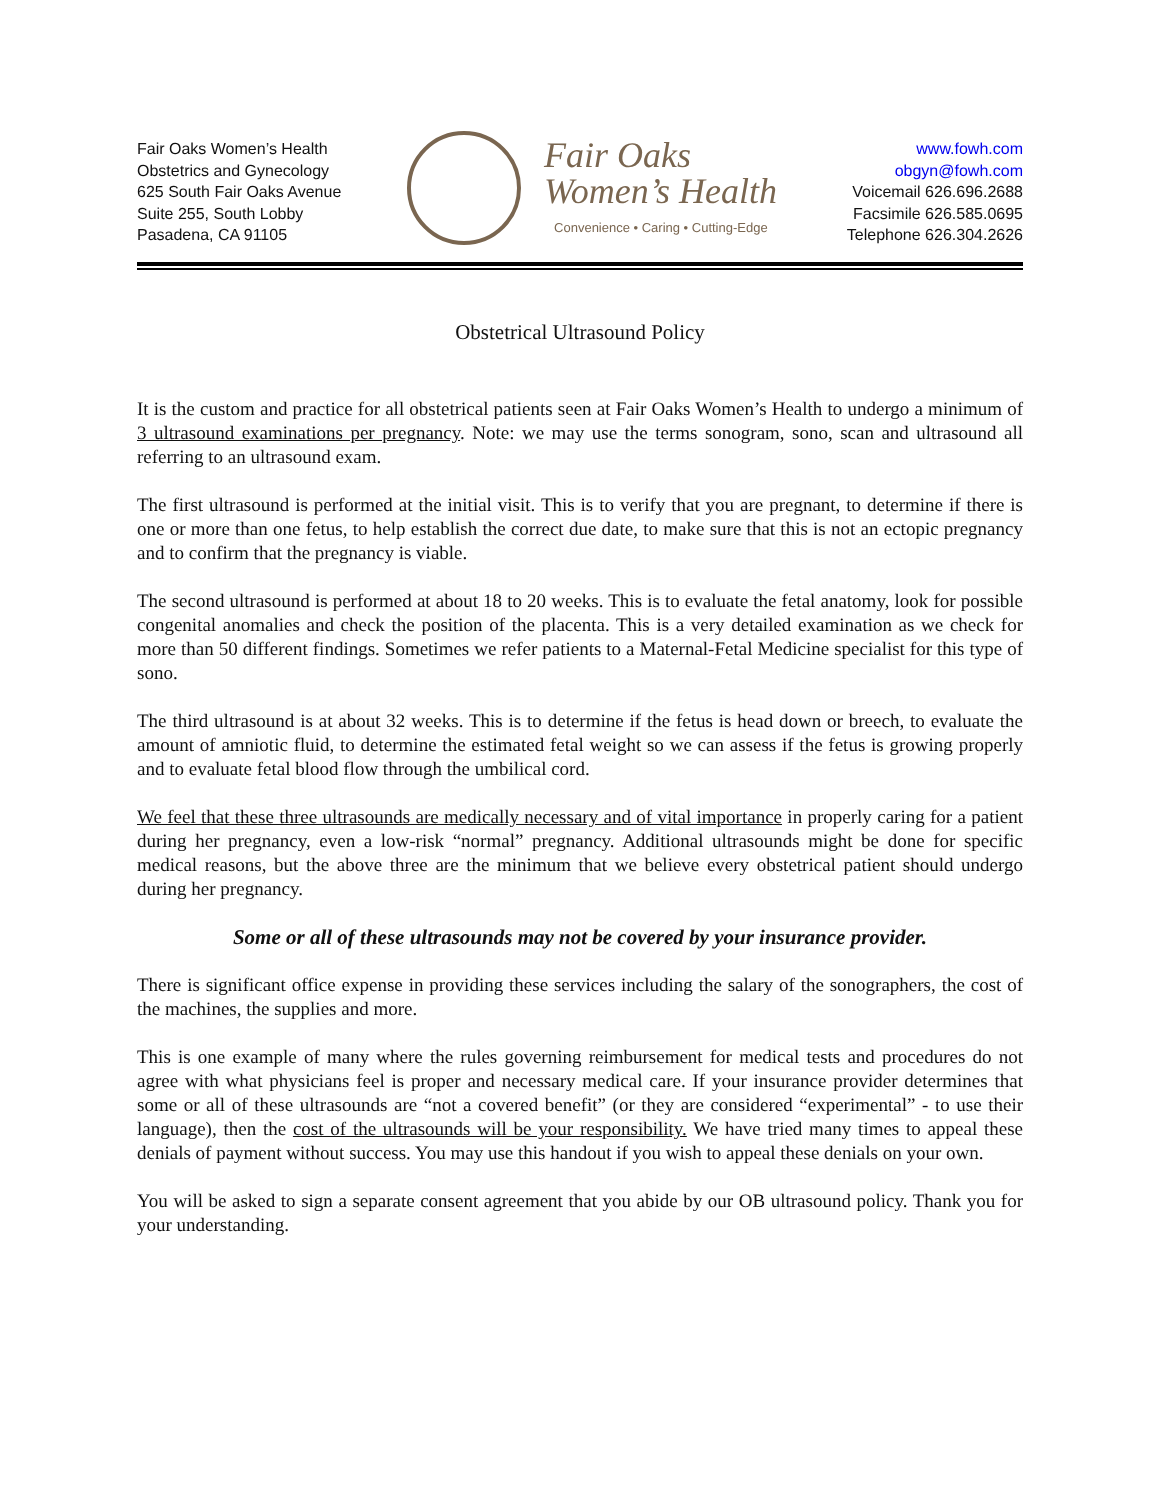Fair Oaks Women’s Health
Obstetrics and Gynecology
625 South Fair Oaks Avenue
Suite 255, South Lobby
Pasadena, CA 91105
Fair Oaks
Women’s Health
Convenience • Caring • Cutting-Edge
www.fowh.com
obgyn@fowh.com
Voicemail 626.696.2688
Facsimile 626.585.0695
Telephone 626.304.2626
Obstetrical Ultrasound Policy
It is the custom and practice for all obstetrical patients seen at Fair Oaks Women’s Health to undergo a minimum of 3 ultrasound examinations per pregnancy. Note: we may use the terms sonogram, sono, scan and ultrasound all referring to an ultrasound exam.
The first ultrasound is performed at the initial visit. This is to verify that you are pregnant, to determine if there is one or more than one fetus, to help establish the correct due date, to make sure that this is not an ectopic pregnancy and to confirm that the pregnancy is viable.
The second ultrasound is performed at about 18 to 20 weeks. This is to evaluate the fetal anatomy, look for possible congenital anomalies and check the position of the placenta. This is a very detailed examination as we check for more than 50 different findings. Sometimes we refer patients to a Maternal-Fetal Medicine specialist for this type of sono.
The third ultrasound is at about 32 weeks. This is to determine if the fetus is head down or breech, to evaluate the amount of amniotic fluid, to determine the estimated fetal weight so we can assess if the fetus is growing properly and to evaluate fetal blood flow through the umbilical cord.
We feel that these three ultrasounds are medically necessary and of vital importance in properly caring for a patient during her pregnancy, even a low-risk “normal” pregnancy. Additional ultrasounds might be done for specific medical reasons, but the above three are the minimum that we believe every obstetrical patient should undergo during her pregnancy.
Some or all of these ultrasounds may not be covered by your insurance provider.
There is significant office expense in providing these services including the salary of the sonographers, the cost of the machines, the supplies and more.
This is one example of many where the rules governing reimbursement for medical tests and procedures do not agree with what physicians feel is proper and necessary medical care. If your insurance provider determines that some or all of these ultrasounds are “not a covered benefit” (or they are considered “experimental” - to use their language), then the cost of the ultrasounds will be your responsibility. We have tried many times to appeal these denials of payment without success. You may use this handout if you wish to appeal these denials on your own.
You will be asked to sign a separate consent agreement that you abide by our OB ultrasound policy. Thank you for your understanding.